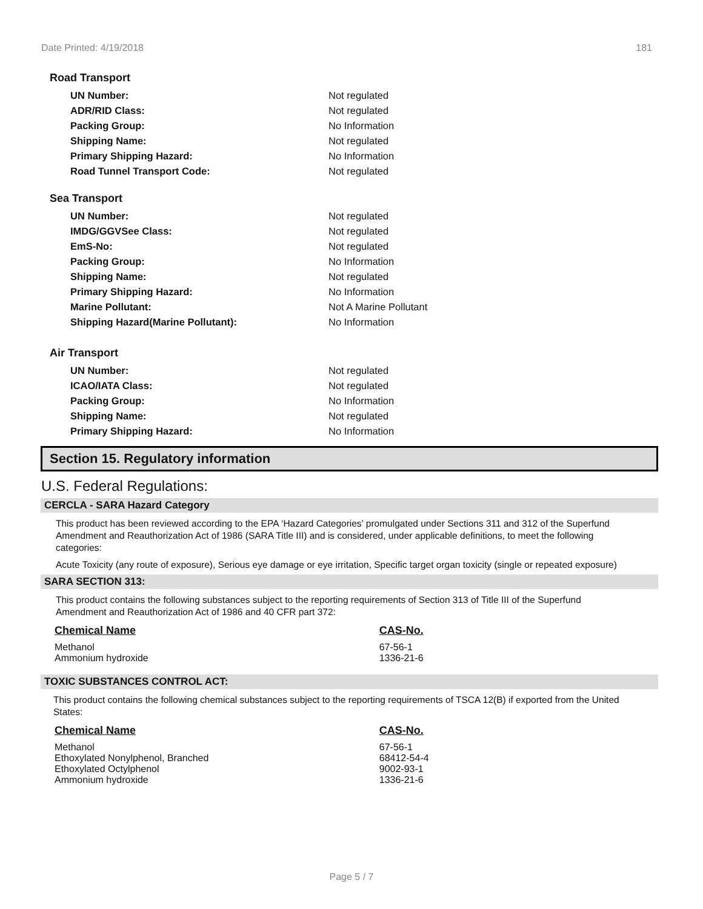Date Printed: 4/19/2018 181
Road Transport
| UN Number: | Not regulated |
| ADR/RID Class: | Not regulated |
| Packing Group: | No Information |
| Shipping Name: | Not regulated |
| Primary Shipping Hazard: | No Information |
| Road Tunnel Transport Code: | Not regulated |
Sea Transport
| UN Number: | Not regulated |
| IMDG/GGVSee Class: | Not regulated |
| EmS-No: | Not regulated |
| Packing Group: | No Information |
| Shipping Name: | Not regulated |
| Primary Shipping Hazard: | No Information |
| Marine Pollutant: | Not A Marine Pollutant |
| Shipping Hazard(Marine Pollutant): | No Information |
Air Transport
| UN Number: | Not regulated |
| ICAO/IATA Class: | Not regulated |
| Packing Group: | No Information |
| Shipping Name: | Not regulated |
| Primary Shipping Hazard: | No Information |
Section 15. Regulatory information
U.S. Federal Regulations:
CERCLA - SARA Hazard Category
This product has been reviewed according to the EPA ‘Hazard Categories’ promulgated under Sections 311 and 312 of the Superfund Amendment and Reauthorization Act of 1986 (SARA Title III) and is considered, under applicable definitions, to meet the following categories:
Acute Toxicity (any route of exposure), Serious eye damage or eye irritation, Specific target organ toxicity (single or repeated exposure)
SARA SECTION 313:
This product contains the following substances subject to the reporting requirements of Section 313 of Title III of the Superfund Amendment and Reauthorization Act of 1986 and 40 CFR part 372:
| Chemical Name | CAS-No. |
| --- | --- |
| Methanol | 67-56-1 |
| Ammonium hydroxide | 1336-21-6 |
TOXIC SUBSTANCES CONTROL ACT:
This product contains the following chemical substances subject to the reporting requirements of TSCA 12(B) if exported from the United States:
| Chemical Name | CAS-No. |
| --- | --- |
| Methanol | 67-56-1 |
| Ethoxylated Nonylphenol, Branched | 68412-54-4 |
| Ethoxylated Octylphenol | 9002-93-1 |
| Ammonium hydroxide | 1336-21-6 |
Page 5 / 7